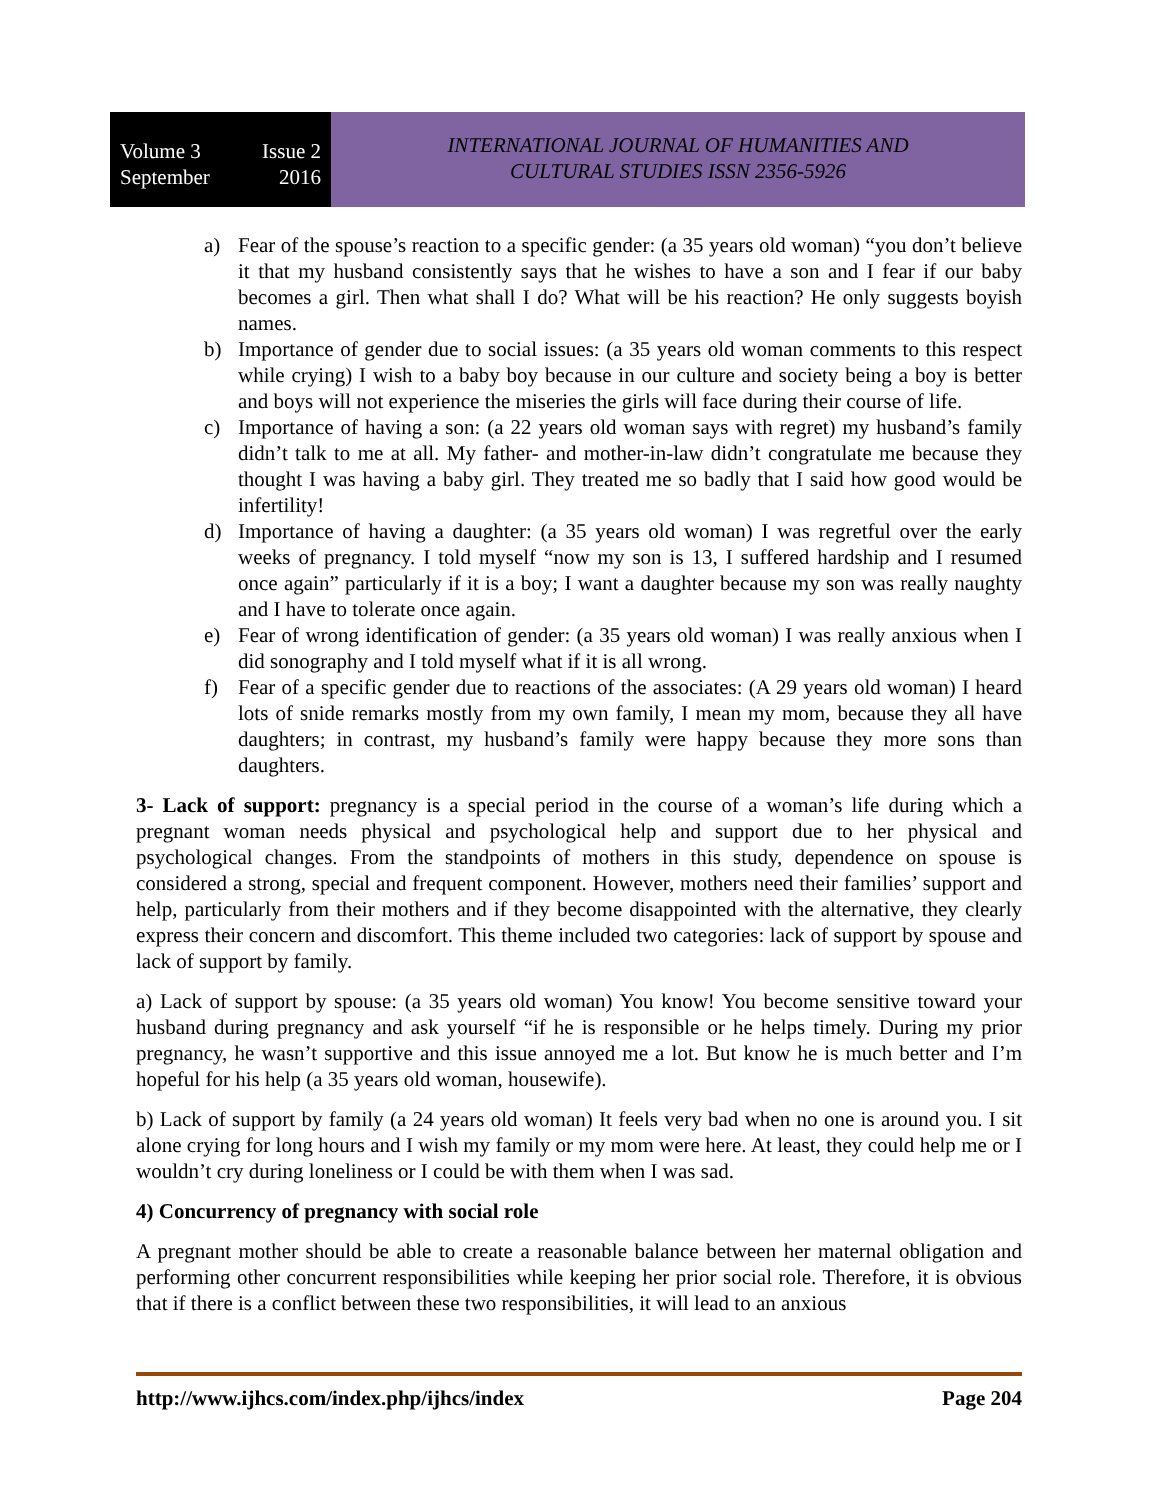Volume 3 Issue 2
September 2016
INTERNATIONAL JOURNAL OF HUMANITIES AND
CULTURAL STUDIES ISSN 2356-5926
a) Fear of the spouse’s reaction to a specific gender: (a 35 years old woman) “you don’t believe it that my husband consistently says that he wishes to have a son and I fear if our baby becomes a girl. Then what shall I do? What will be his reaction? He only suggests boyish names.
b) Importance of gender due to social issues: (a 35 years old woman comments to this respect while crying) I wish to a baby boy because in our culture and society being a boy is better and boys will not experience the miseries the girls will face during their course of life.
c) Importance of having a son: (a 22 years old woman says with regret) my husband’s family didn’t talk to me at all. My father- and mother-in-law didn’t congratulate me because they thought I was having a baby girl. They treated me so badly that I said how good would be infertility!
d) Importance of having a daughter: (a 35 years old woman) I was regretful over the early weeks of pregnancy. I told myself “now my son is 13, I suffered hardship and I resumed once again” particularly if it is a boy; I want a daughter because my son was really naughty and I have to tolerate once again.
e) Fear of wrong identification of gender: (a 35 years old woman) I was really anxious when I did sonography and I told myself what if it is all wrong.
f) Fear of a specific gender due to reactions of the associates: (A 29 years old woman) I heard lots of snide remarks mostly from my own family, I mean my mom, because they all have daughters; in contrast, my husband’s family were happy because they more sons than daughters.
3- Lack of support: pregnancy is a special period in the course of a woman’s life during which a pregnant woman needs physical and psychological help and support due to her physical and psychological changes. From the standpoints of mothers in this study, dependence on spouse is considered a strong, special and frequent component. However, mothers need their families’ support and help, particularly from their mothers and if they become disappointed with the alternative, they clearly express their concern and discomfort. This theme included two categories: lack of support by spouse and lack of support by family.
a) Lack of support by spouse: (a 35 years old woman) You know! You become sensitive toward your husband during pregnancy and ask yourself “if he is responsible or he helps timely. During my prior pregnancy, he wasn’t supportive and this issue annoyed me a lot. But know he is much better and I’m hopeful for his help (a 35 years old woman, housewife).
b) Lack of support by family (a 24 years old woman) It feels very bad when no one is around you. I sit alone crying for long hours and I wish my family or my mom were here. At least, they could help me or I wouldn’t cry during loneliness or I could be with them when I was sad.
4) Concurrency of pregnancy with social role
A pregnant mother should be able to create a reasonable balance between her maternal obligation and performing other concurrent responsibilities while keeping her prior social role. Therefore, it is obvious that if there is a conflict between these two responsibilities, it will lead to an anxious
http://www.ijhcs.com/index.php/ijhcs/index Page 204